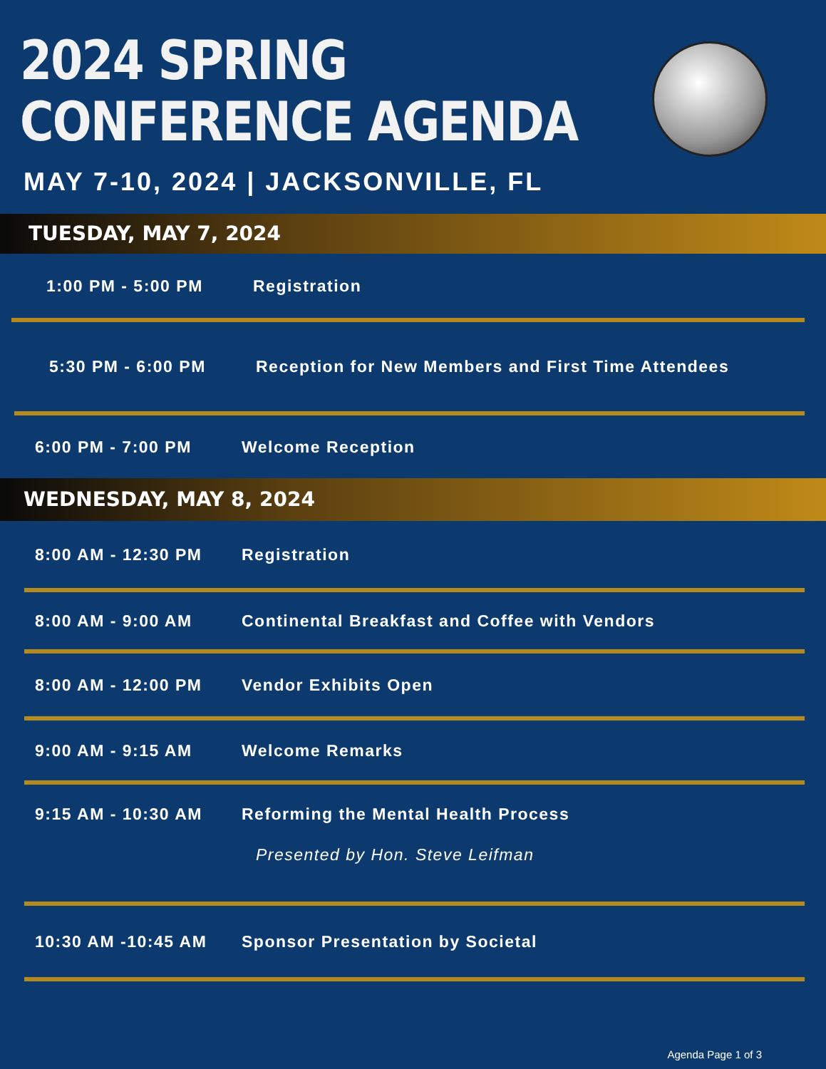2024 SPRING
CONFERENCE AGENDA
MAY 7-10, 2024 | JACKSONVILLE, FL
TUESDAY, MAY 7, 2024
1:00 PM - 5:00 PM Registration
5:30 PM - 6:00 PM Reception for New Members and First Time Attendees
6:00 PM - 7:00 PM Welcome Reception
WEDNESDAY, MAY 8, 2024
8:00 AM - 12:30 PM Registration
8:00 AM - 9:00 AM Continental Breakfast and Coffee with Vendors
8:00 AM - 12:00 PM Vendor Exhibits Open
9:00 AM - 9:15 AM Welcome Remarks
9:15 AM - 10:30 AM Reforming the Mental Health Process
Presented by Hon. Steve Leifman
10:30 AM -10:45 AM Sponsor Presentation by Societal
Agenda Page 1 of 3